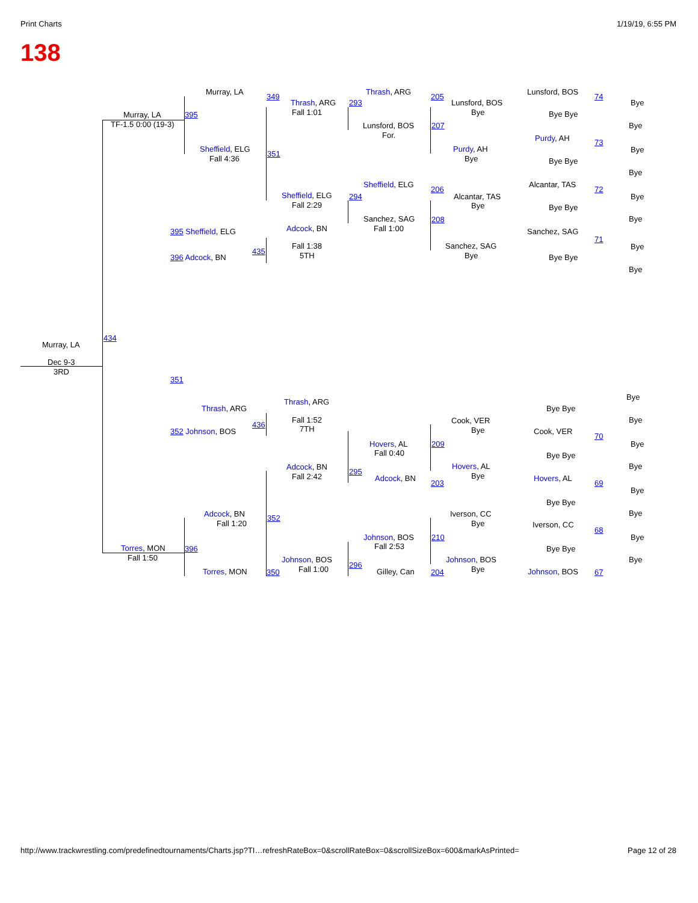Print Charts 1/19/19, 6:55 PM
138
Murray, LA
349
Murray, LA
TF-1.5 0:00 (19-3)
395
Sheffield, ELG
Fall 4:36
351
Thrash, ARG
Fall 1:01
293
Thrash, ARG
Lunsford, BOS
For.
205
207
Lunsford, BOS
Bye
Purdy, AH
Bye
Lunsford, BOS
Bye Bye
Purdy, AH
Bye Bye
74
73
Bye
Bye
Bye
Bye
Sheffield, ELG
Fall 2:29
294
Sheffield, ELG
Sanchez, SAG
Fall 1:00
206
208
Alcantar, TAS
Bye
Sanchez, SAG
Bye
Alcantar, TAS
Bye Bye
Sanchez, SAG
Bye Bye
72
71
Bye
Bye
Bye
Bye
395 Sheffield, ELG
396 Adcock, BN
435
Adcock, BN
Fall 1:38
5TH
434
Murray, LA
Dec 9-3
3RD
351
Thrash, ARG
Thrash, ARG
352 Johnson, BOS
436
Fall 1:52
7TH
Hovers, AL
Fall 0:40
209
Adcock, BN
Fall 2:42
295
Adcock, BN
203
Cook, VER
Bye
Hovers, AL
Bye
Bye Bye
Cook, VER
Bye Bye
Hovers, AL
70
69
Bye
Bye
Bye
Bye
Bye
Bye
Bye
Bye
Adcock, BN
Fall 1:20
352
Torres, MON
Fall 1:50
396
Torres, MON 350
Johnson, BOS
Fall 1:00 296
Johnson, BOS
Fall 2:53
Gilley, Can
210
204
Iverson, CC
Bye
Johnson, BOS
Bye
Bye Bye
Iverson, CC
Bye Bye
Johnson, BOS
68
67
http://www.trackwrestling.com/predefinedtournaments/Charts.jsp?TI…refreshRateBox=0&scrollRateBox=0&scrollSizeBox=600&markAsPrinted= Page 12 of 28